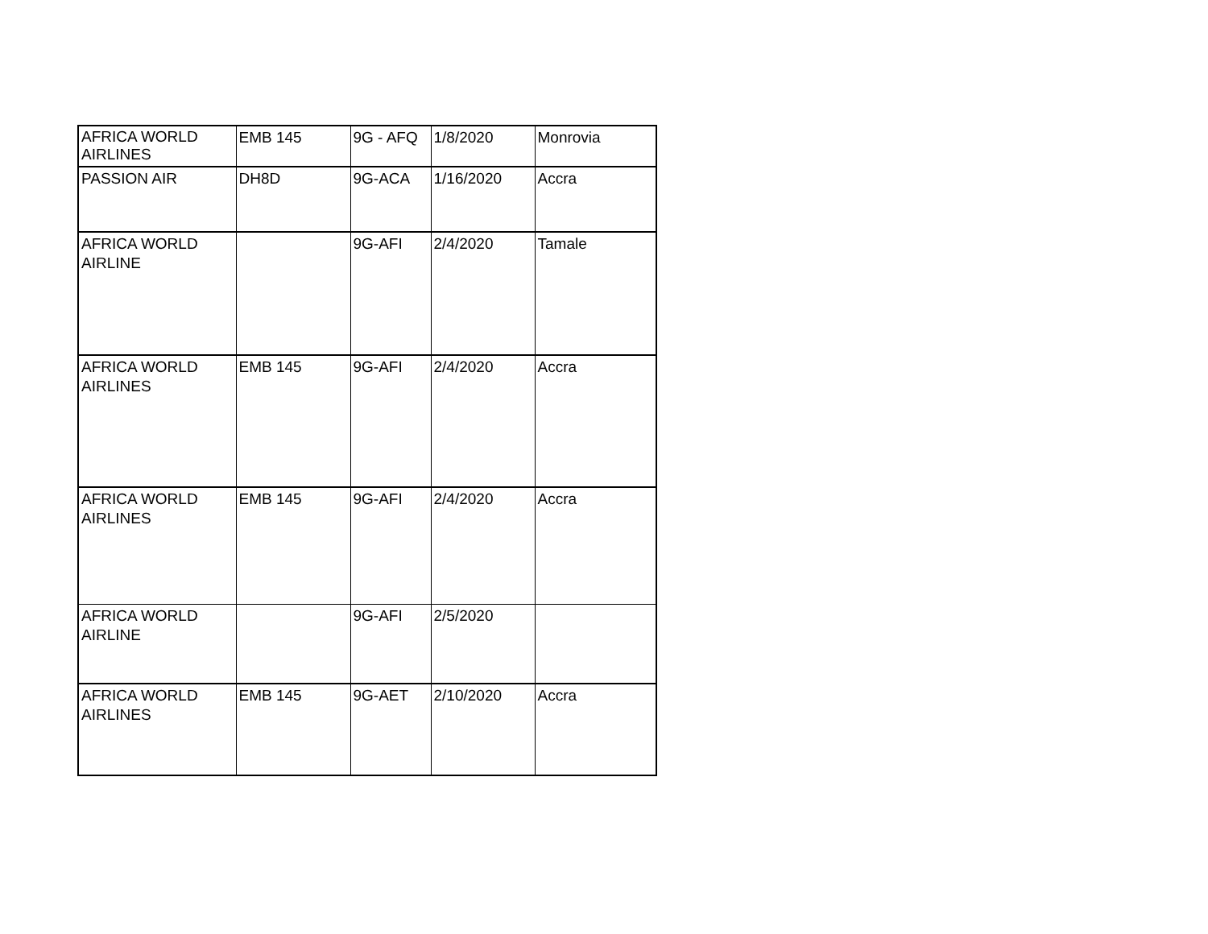| AFRICA WORLD AIRLINES | EMB 145 | 9G - AFQ | 1/8/2020 | Monrovia |
| PASSION AIR | DH8D | 9G-ACA | 1/16/2020 | Accra |
| AFRICA WORLD AIRLINE | | 9G-AFI | 2/4/2020 | Tamale |
| AFRICA WORLD AIRLINES | EMB 145 | 9G-AFI | 2/4/2020 | Accra |
| AFRICA WORLD AIRLINES | EMB 145 | 9G-AFI | 2/4/2020 | Accra |
| AFRICA WORLD AIRLINE | | 9G-AFI | 2/5/2020 | |
| AFRICA WORLD AIRLINES | EMB 145 | 9G-AET | 2/10/2020 | Accra |